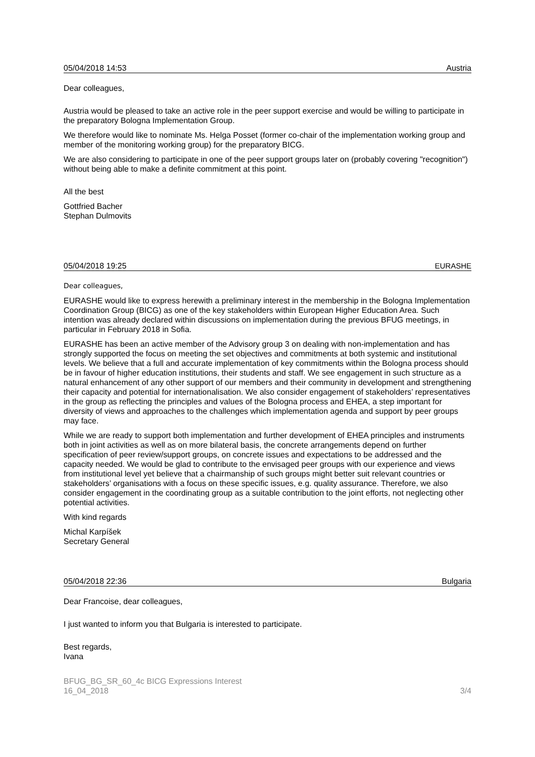05/04/2018 14:53 Austria
Dear colleagues,
Austria would be pleased to take an active role in the peer support exercise and would be willing to participate in the preparatory Bologna Implementation Group.
We therefore would like to nominate Ms. Helga Posset (former co-chair of the implementation working group and member of the monitoring working group) for the preparatory BICG.
We are also considering to participate in one of the peer support groups later on (probably covering "recognition") without being able to make a definite commitment at this point.
All the best
Gottfried Bacher
Stephan Dulmovits
05/04/2018 19:25 EURASHE
Dear colleagues,
EURASHE would like to express herewith a preliminary interest in the membership in the Bologna Implementation Coordination Group (BICG) as one of the key stakeholders within European Higher Education Area. Such intention was already declared within discussions on implementation during the previous BFUG meetings, in particular in February 2018 in Sofia.
EURASHE has been an active member of the Advisory group 3 on dealing with non-implementation and has strongly supported the focus on meeting the set objectives and commitments at both systemic and institutional levels. We believe that a full and accurate implementation of key commitments within the Bologna process should be in favour of higher education institutions, their students and staff. We see engagement in such structure as a natural enhancement of any other support of our members and their community in development and strengthening their capacity and potential for internationalisation. We also consider engagement of stakeholders’ representatives in the group as reflecting the principles and values of the Bologna process and EHEA, a step important for diversity of views and approaches to the challenges which implementation agenda and support by peer groups may face.
While we are ready to support both implementation and further development of EHEA principles and instruments both in joint activities as well as on more bilateral basis, the concrete arrangements depend on further specification of peer review/support groups, on concrete issues and expectations to be addressed and the capacity needed. We would be glad to contribute to the envisaged peer groups with our experience and views from institutional level yet believe that a chairmanship of such groups might better suit relevant countries or stakeholders’ organisations with a focus on these specific issues, e.g. quality assurance. Therefore, we also consider engagement in the coordinating group as a suitable contribution to the joint efforts, not neglecting other potential activities.
With kind regards
Michal Karpíšek
Secretary General
05/04/2018 22:36 Bulgaria
Dear Francoise, dear colleagues,
I just wanted to inform you that Bulgaria is interested to participate.
Best regards,
Ivana
BFUG_BG_SR_60_4c BICG Expressions Interest
16_04_2018 3/4